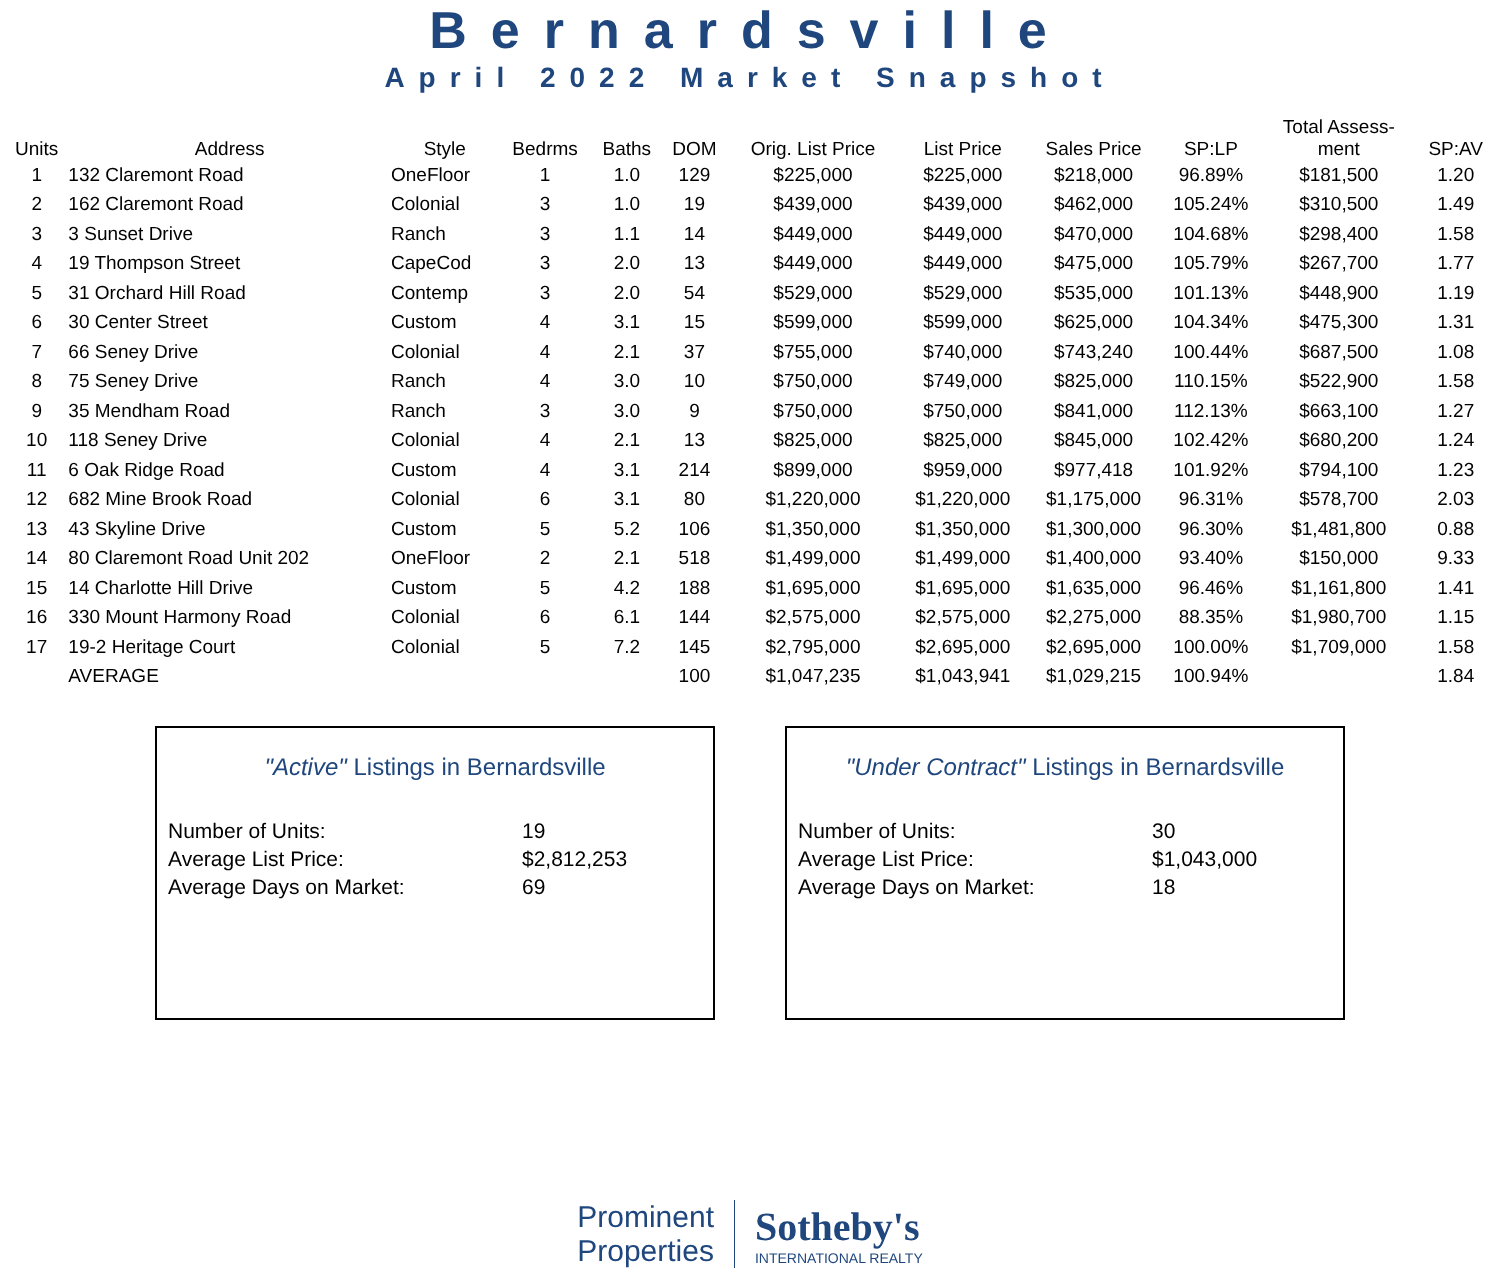Bernardsville
April 2022 Market Snapshot
| Units | Address | Style | Bedrms | Baths | DOM | Orig. List Price | List Price | Sales Price | SP:LP | Total Assess- ment | SP:AV |
| --- | --- | --- | --- | --- | --- | --- | --- | --- | --- | --- | --- |
| 1 | 132 Claremont Road | OneFloor | 1 | 1.0 | 129 | $225,000 | $225,000 | $218,000 | 96.89% | $181,500 | 1.20 |
| 2 | 162 Claremont Road | Colonial | 3 | 1.0 | 19 | $439,000 | $439,000 | $462,000 | 105.24% | $310,500 | 1.49 |
| 3 | 3 Sunset Drive | Ranch | 3 | 1.1 | 14 | $449,000 | $449,000 | $470,000 | 104.68% | $298,400 | 1.58 |
| 4 | 19 Thompson Street | CapeCod | 3 | 2.0 | 13 | $449,000 | $449,000 | $475,000 | 105.79% | $267,700 | 1.77 |
| 5 | 31 Orchard Hill Road | Contemp | 3 | 2.0 | 54 | $529,000 | $529,000 | $535,000 | 101.13% | $448,900 | 1.19 |
| 6 | 30 Center Street | Custom | 4 | 3.1 | 15 | $599,000 | $599,000 | $625,000 | 104.34% | $475,300 | 1.31 |
| 7 | 66 Seney Drive | Colonial | 4 | 2.1 | 37 | $755,000 | $740,000 | $743,240 | 100.44% | $687,500 | 1.08 |
| 8 | 75 Seney Drive | Ranch | 4 | 3.0 | 10 | $750,000 | $749,000 | $825,000 | 110.15% | $522,900 | 1.58 |
| 9 | 35 Mendham Road | Ranch | 3 | 3.0 | 9 | $750,000 | $750,000 | $841,000 | 112.13% | $663,100 | 1.27 |
| 10 | 118 Seney Drive | Colonial | 4 | 2.1 | 13 | $825,000 | $825,000 | $845,000 | 102.42% | $680,200 | 1.24 |
| 11 | 6 Oak Ridge Road | Custom | 4 | 3.1 | 214 | $899,000 | $959,000 | $977,418 | 101.92% | $794,100 | 1.23 |
| 12 | 682 Mine Brook Road | Colonial | 6 | 3.1 | 80 | $1,220,000 | $1,220,000 | $1,175,000 | 96.31% | $578,700 | 2.03 |
| 13 | 43 Skyline Drive | Custom | 5 | 5.2 | 106 | $1,350,000 | $1,350,000 | $1,300,000 | 96.30% | $1,481,800 | 0.88 |
| 14 | 80 Claremont Road Unit 202 | OneFloor | 2 | 2.1 | 518 | $1,499,000 | $1,499,000 | $1,400,000 | 93.40% | $150,000 | 9.33 |
| 15 | 14 Charlotte Hill Drive | Custom | 5 | 4.2 | 188 | $1,695,000 | $1,695,000 | $1,635,000 | 96.46% | $1,161,800 | 1.41 |
| 16 | 330 Mount Harmony Road | Colonial | 6 | 6.1 | 144 | $2,575,000 | $2,575,000 | $2,275,000 | 88.35% | $1,980,700 | 1.15 |
| 17 | 19-2 Heritage Court | Colonial | 5 | 7.2 | 145 | $2,795,000 | $2,695,000 | $2,695,000 | 100.00% | $1,709,000 | 1.58 |
| | AVERAGE | | | | 100 | $1,047,235 | $1,043,941 | $1,029,215 | 100.94% | | 1.84 |
"Active" Listings in Bernardsville
| Number of Units: | 19 |
| Average List Price: | $2,812,253 |
| Average Days on Market: | 69 |
"Under Contract" Listings in Bernardsville
| Number of Units: | 30 |
| Average List Price: | $1,043,000 |
| Average Days on Market: | 18 |
Prominent
Properties
Sotheby's
INTERNATIONAL REALTY